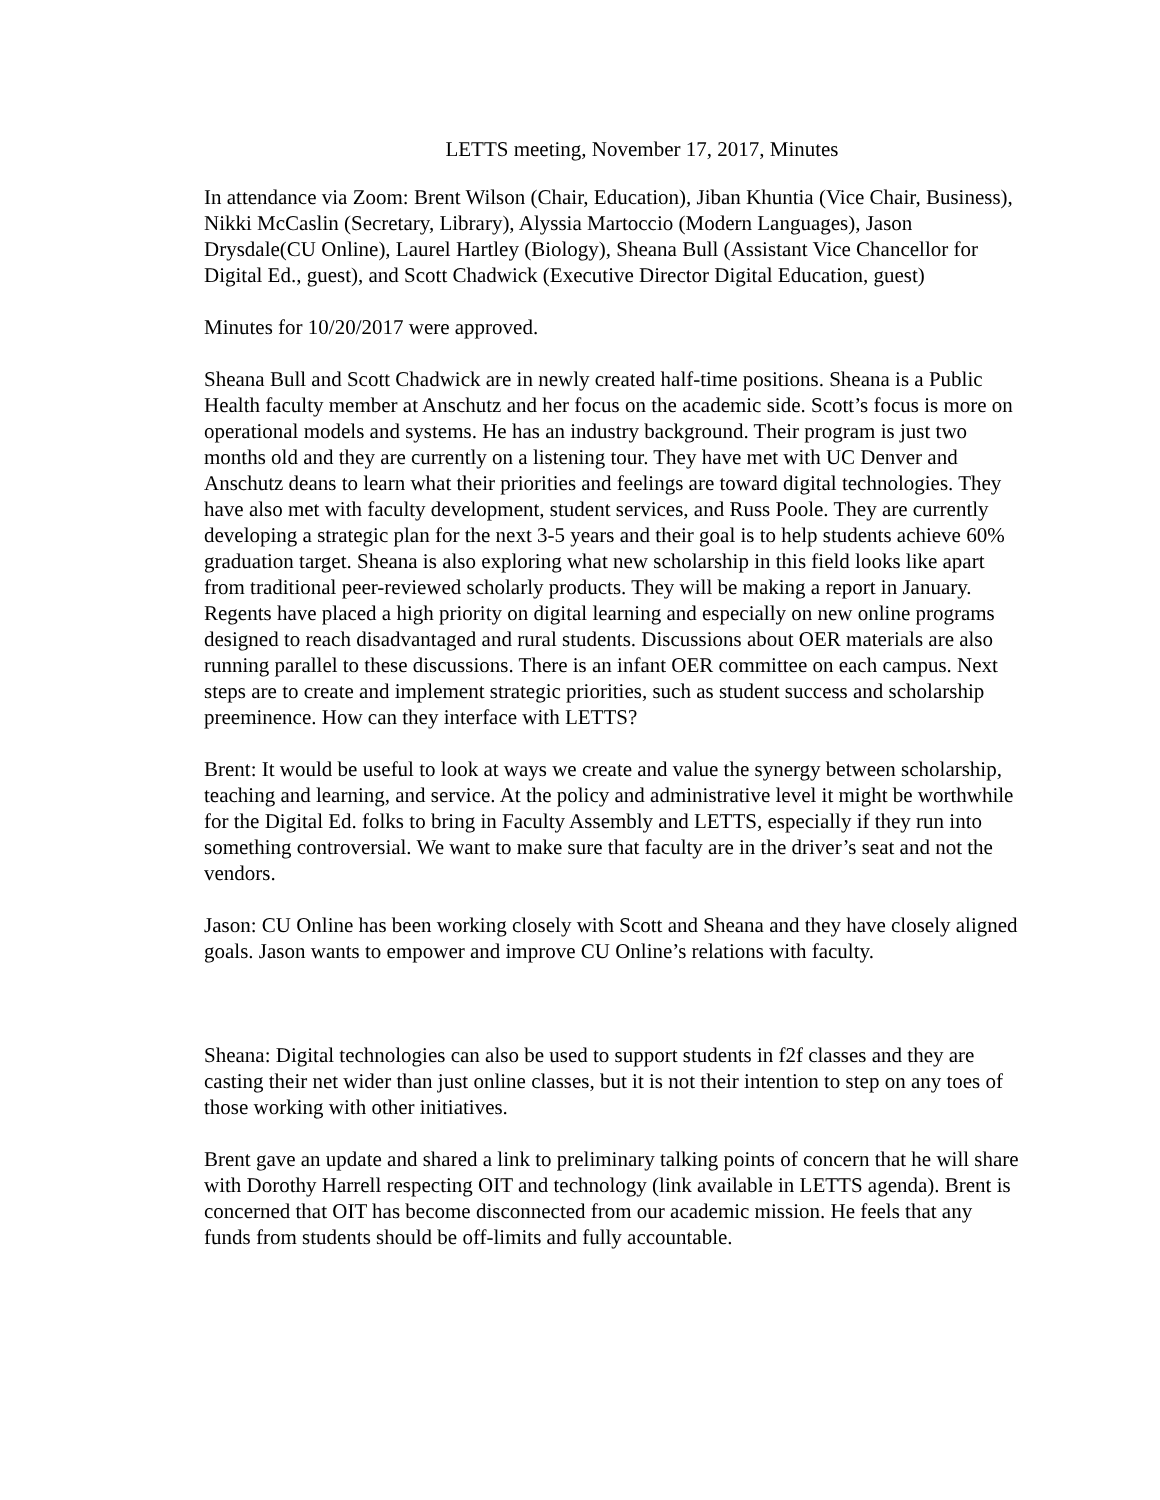LETTS meeting, November 17, 2017, Minutes
In attendance via Zoom: Brent Wilson (Chair, Education), Jiban Khuntia (Vice Chair, Business), Nikki McCaslin (Secretary, Library), Alyssia Martoccio (Modern Languages), Jason Drysdale(CU Online), Laurel Hartley (Biology), Sheana Bull (Assistant Vice Chancellor for Digital Ed., guest), and Scott Chadwick (Executive Director Digital Education, guest)
Minutes for 10/20/2017 were approved.
Sheana Bull and Scott Chadwick are in newly created half-time positions. Sheana is a Public Health faculty member at Anschutz and her focus on the academic side. Scott’s focus is more on operational models and systems. He has an industry background. Their program is just two months old and they are currently on a listening tour. They have met with UC Denver and Anschutz deans to learn what their priorities and feelings are toward digital technologies. They have also met with faculty development, student services, and Russ Poole. They are currently developing a strategic plan for the next 3-5 years and their goal is to help students achieve 60% graduation target. Sheana is also exploring what new scholarship in this field looks like apart from traditional peer-reviewed scholarly products. They will be making a report in January. Regents have placed a high priority on digital learning and especially on new online programs designed to reach disadvantaged and rural students. Discussions about OER materials are also running parallel to these discussions. There is an infant OER committee on each campus. Next steps are to create and implement strategic priorities, such as student success and scholarship preeminence. How can they interface with LETTS?
Brent: It would be useful to look at ways we create and value the synergy between scholarship, teaching and learning, and service. At the policy and administrative level it might be worthwhile for the Digital Ed. folks to bring in Faculty Assembly and LETTS, especially if they run into something controversial. We want to make sure that faculty are in the driver’s seat and not the vendors.
Jason: CU Online has been working closely with Scott and Sheana and they have closely aligned goals. Jason wants to empower and improve CU Online’s relations with faculty.
Sheana: Digital technologies can also be used to support students in f2f classes and they are casting their net wider than just online classes, but it is not their intention to step on any toes of those working with other initiatives.
Brent gave an update and shared a link to preliminary talking points of concern that he will share with Dorothy Harrell respecting OIT and technology (link available in LETTS agenda). Brent is concerned that OIT has become disconnected from our academic mission. He feels that any funds from students should be off-limits and fully accountable.